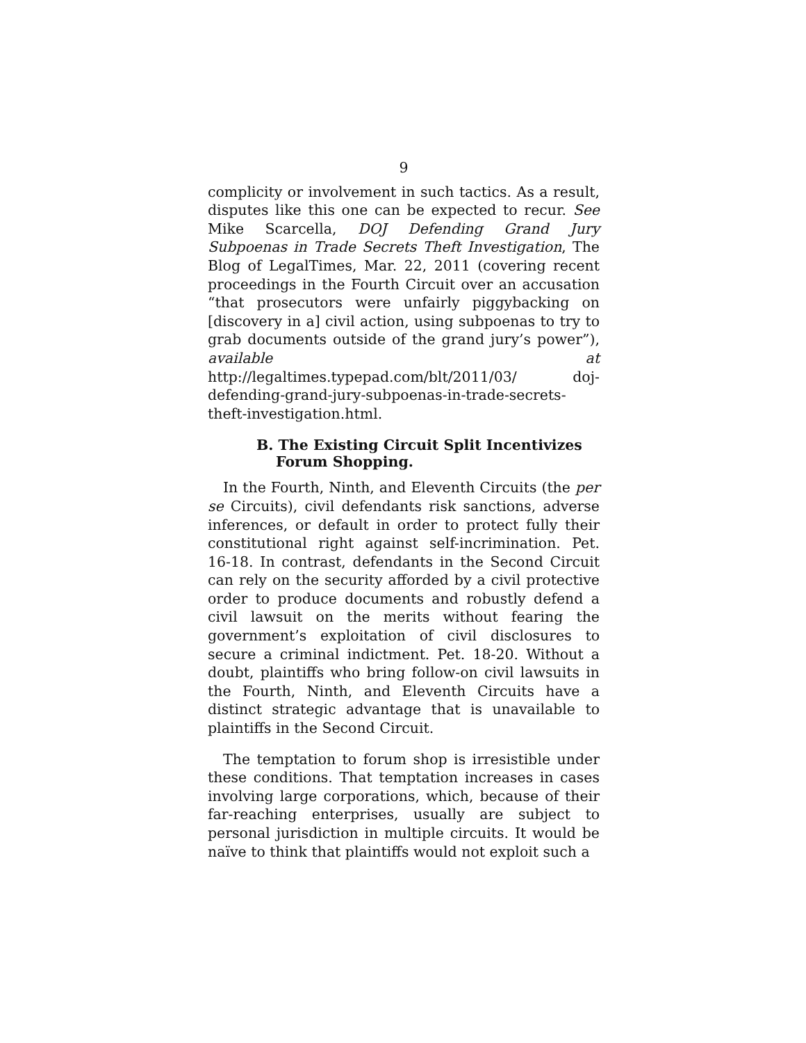9
complicity or involvement in such tactics. As a result, disputes like this one can be expected to recur. See Mike Scarcella, DOJ Defending Grand Jury Subpoenas in Trade Secrets Theft Investigation, The Blog of LegalTimes, Mar. 22, 2011 (covering recent proceedings in the Fourth Circuit over an accusation “that prosecutors were unfairly piggybacking on [discovery in a] civil action, using subpoenas to try to grab documents outside of the grand jury’s power”), available at http://legaltimes.typepad.com/blt/2011/03/ doj-defending-grand-jury-subpoenas-in-trade-secrets-theft-investigation.html.
B. The Existing Circuit Split Incentivizes Forum Shopping.
In the Fourth, Ninth, and Eleventh Circuits (the per se Circuits), civil defendants risk sanctions, adverse inferences, or default in order to protect fully their constitutional right against self-incrimination. Pet. 16-18. In contrast, defendants in the Second Circuit can rely on the security afforded by a civil protective order to produce documents and robustly defend a civil lawsuit on the merits without fearing the government’s exploitation of civil disclosures to secure a criminal indictment. Pet. 18-20. Without a doubt, plaintiffs who bring follow-on civil lawsuits in the Fourth, Ninth, and Eleventh Circuits have a distinct strategic advantage that is unavailable to plaintiffs in the Second Circuit.
The temptation to forum shop is irresistible under these conditions. That temptation increases in cases involving large corporations, which, because of their far-reaching enterprises, usually are subject to personal jurisdiction in multiple circuits. It would be naïve to think that plaintiffs would not exploit such a